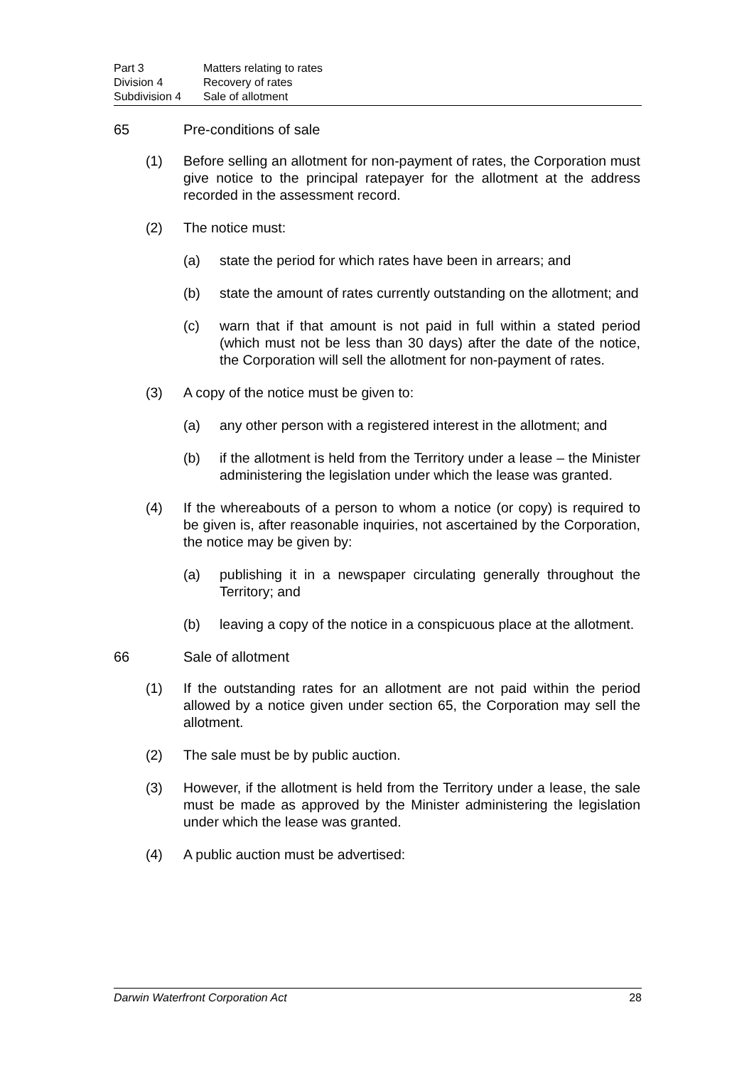Part 3 Matters relating to rates
Division 4 Recovery of rates
Subdivision 4 Sale of allotment
65 Pre-conditions of sale
(1) Before selling an allotment for non-payment of rates, the Corporation must give notice to the principal ratepayer for the allotment at the address recorded in the assessment record.
(2) The notice must:
(a) state the period for which rates have been in arrears; and
(b) state the amount of rates currently outstanding on the allotment; and
(c) warn that if that amount is not paid in full within a stated period (which must not be less than 30 days) after the date of the notice, the Corporation will sell the allotment for non-payment of rates.
(3) A copy of the notice must be given to:
(a) any other person with a registered interest in the allotment; and
(b) if the allotment is held from the Territory under a lease – the Minister administering the legislation under which the lease was granted.
(4) If the whereabouts of a person to whom a notice (or copy) is required to be given is, after reasonable inquiries, not ascertained by the Corporation, the notice may be given by:
(a) publishing it in a newspaper circulating generally throughout the Territory; and
(b) leaving a copy of the notice in a conspicuous place at the allotment.
66 Sale of allotment
(1) If the outstanding rates for an allotment are not paid within the period allowed by a notice given under section 65, the Corporation may sell the allotment.
(2) The sale must be by public auction.
(3) However, if the allotment is held from the Territory under a lease, the sale must be made as approved by the Minister administering the legislation under which the lease was granted.
(4) A public auction must be advertised:
Darwin Waterfront Corporation Act 28